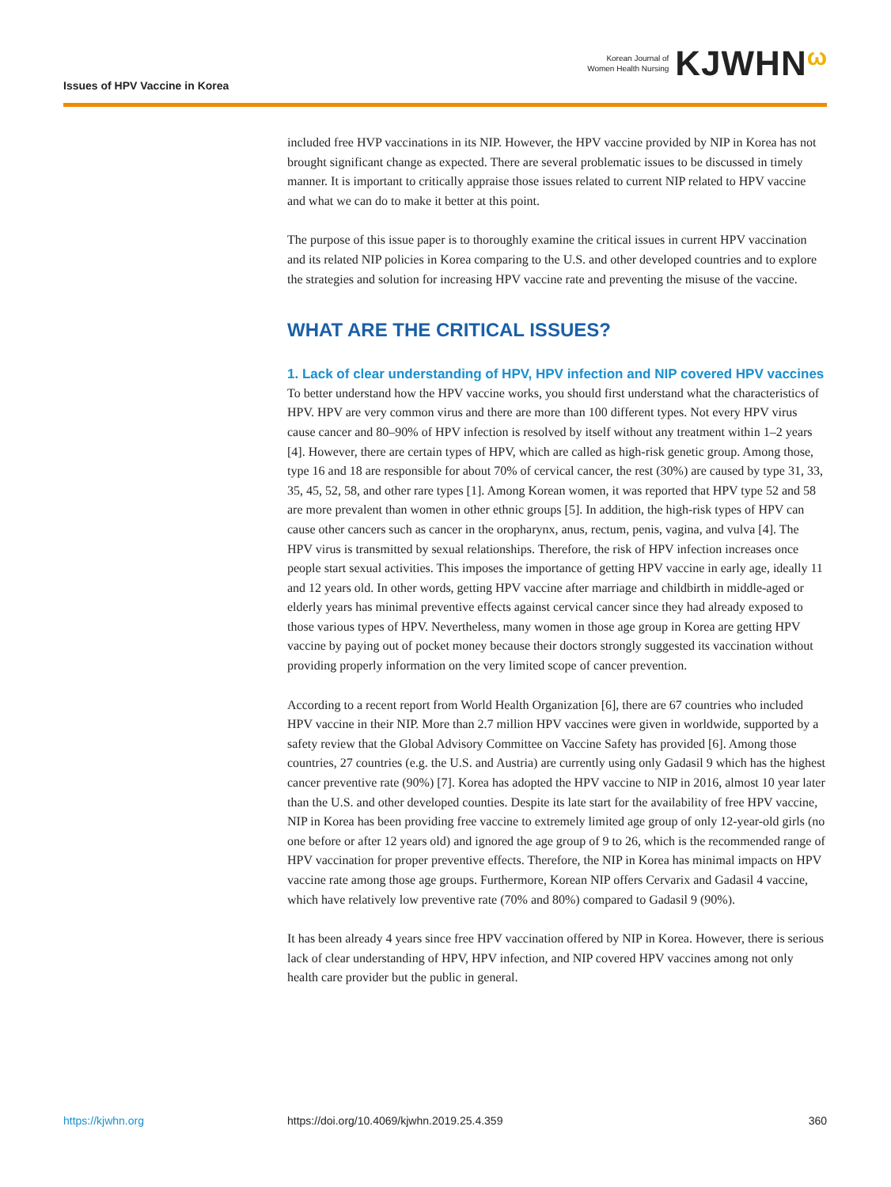Issues of HPV Vaccine in Korea
Korean Journal of
Women Health Nursing KJWHNω
included free HVP vaccinations in its NIP. However, the HPV vaccine provided by NIP in Korea has not brought significant change as expected. There are several problematic issues to be discussed in timely manner. It is important to critically appraise those issues related to current NIP related to HPV vaccine and what we can do to make it better at this point.
The purpose of this issue paper is to thoroughly examine the critical issues in current HPV vaccination and its related NIP policies in Korea comparing to the U.S. and other developed countries and to explore the strategies and solution for increasing HPV vaccine rate and preventing the misuse of the vaccine.
WHAT ARE THE CRITICAL ISSUES?
1. Lack of clear understanding of HPV, HPV infection and NIP covered HPV vaccines
To better understand how the HPV vaccine works, you should first understand what the characteristics of HPV. HPV are very common virus and there are more than 100 different types. Not every HPV virus cause cancer and 80–90% of HPV infection is resolved by itself without any treatment within 1–2 years [4]. However, there are certain types of HPV, which are called as high-risk genetic group. Among those, type 16 and 18 are responsible for about 70% of cervical cancer, the rest (30%) are caused by type 31, 33, 35, 45, 52, 58, and other rare types [1]. Among Korean women, it was reported that HPV type 52 and 58 are more prevalent than women in other ethnic groups [5]. In addition, the high-risk types of HPV can cause other cancers such as cancer in the oropharynx, anus, rectum, penis, vagina, and vulva [4]. The HPV virus is transmitted by sexual relationships. Therefore, the risk of HPV infection increases once people start sexual activities. This imposes the importance of getting HPV vaccine in early age, ideally 11 and 12 years old. In other words, getting HPV vaccine after marriage and childbirth in middle-aged or elderly years has minimal preventive effects against cervical cancer since they had already exposed to those various types of HPV. Nevertheless, many women in those age group in Korea are getting HPV vaccine by paying out of pocket money because their doctors strongly suggested its vaccination without providing properly information on the very limited scope of cancer prevention.
According to a recent report from World Health Organization [6], there are 67 countries who included HPV vaccine in their NIP. More than 2.7 million HPV vaccines were given in worldwide, supported by a safety review that the Global Advisory Committee on Vaccine Safety has provided [6]. Among those countries, 27 countries (e.g. the U.S. and Austria) are currently using only Gadasil 9 which has the highest cancer preventive rate (90%) [7]. Korea has adopted the HPV vaccine to NIP in 2016, almost 10 year later than the U.S. and other developed counties. Despite its late start for the availability of free HPV vaccine, NIP in Korea has been providing free vaccine to extremely limited age group of only 12-year-old girls (no one before or after 12 years old) and ignored the age group of 9 to 26, which is the recommended range of HPV vaccination for proper preventive effects. Therefore, the NIP in Korea has minimal impacts on HPV vaccine rate among those age groups. Furthermore, Korean NIP offers Cervarix and Gadasil 4 vaccine, which have relatively low preventive rate (70% and 80%) compared to Gadasil 9 (90%).
It has been already 4 years since free HPV vaccination offered by NIP in Korea. However, there is serious lack of clear understanding of HPV, HPV infection, and NIP covered HPV vaccines among not only health care provider but the public in general.
https://kjwhn.org https://doi.org/10.4069/kjwhn.2019.25.4.359 360